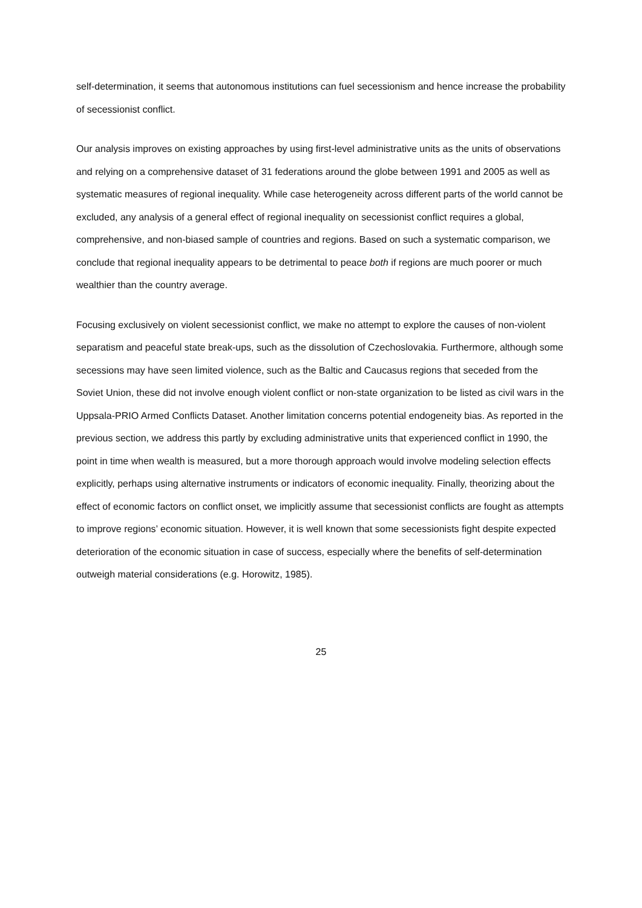self-determination, it seems that autonomous institutions can fuel secessionism and hence increase the probability of secessionist conflict.
Our analysis improves on existing approaches by using first-level administrative units as the units of observations and relying on a comprehensive dataset of 31 federations around the globe between 1991 and 2005 as well as systematic measures of regional inequality. While case heterogeneity across different parts of the world cannot be excluded, any analysis of a general effect of regional inequality on secessionist conflict requires a global, comprehensive, and non-biased sample of countries and regions. Based on such a systematic comparison, we conclude that regional inequality appears to be detrimental to peace both if regions are much poorer or much wealthier than the country average.
Focusing exclusively on violent secessionist conflict, we make no attempt to explore the causes of non-violent separatism and peaceful state break-ups, such as the dissolution of Czechoslovakia. Furthermore, although some secessions may have seen limited violence, such as the Baltic and Caucasus regions that seceded from the Soviet Union, these did not involve enough violent conflict or non-state organization to be listed as civil wars in the Uppsala-PRIO Armed Conflicts Dataset. Another limitation concerns potential endogeneity bias. As reported in the previous section, we address this partly by excluding administrative units that experienced conflict in 1990, the point in time when wealth is measured, but a more thorough approach would involve modeling selection effects explicitly, perhaps using alternative instruments or indicators of economic inequality. Finally, theorizing about the effect of economic factors on conflict onset, we implicitly assume that secessionist conflicts are fought as attempts to improve regions’ economic situation. However, it is well known that some secessionists fight despite expected deterioration of the economic situation in case of success, especially where the benefits of self-determination outweigh material considerations (e.g. Horowitz, 1985).
25